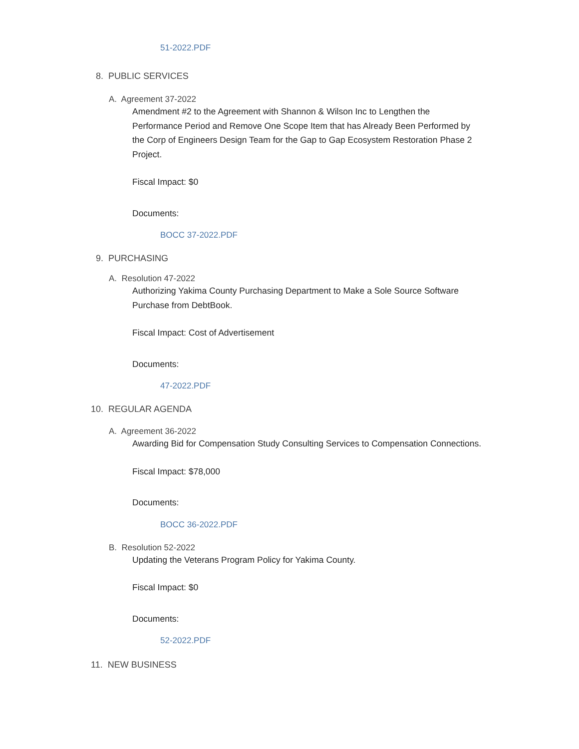51-2022.PDF
8. PUBLIC SERVICES
A. Agreement 37-2022
Amendment #2 to the Agreement with Shannon & Wilson Inc to Lengthen the Performance Period and Remove One Scope Item that has Already Been Performed by the Corp of Engineers Design Team for the Gap to Gap Ecosystem Restoration Phase 2 Project.
Fiscal Impact: $0
Documents:
BOCC 37-2022.PDF
9. PURCHASING
A. Resolution 47-2022
Authorizing Yakima County Purchasing Department to Make a Sole Source Software Purchase from DebtBook.
Fiscal Impact: Cost of Advertisement
Documents:
47-2022.PDF
10. REGULAR AGENDA
A. Agreement 36-2022
Awarding Bid for Compensation Study Consulting Services to Compensation Connections.
Fiscal Impact: $78,000
Documents:
BOCC 36-2022.PDF
B. Resolution 52-2022
Updating the Veterans Program Policy for Yakima County.
Fiscal Impact: $0
Documents:
52-2022.PDF
11. NEW BUSINESS